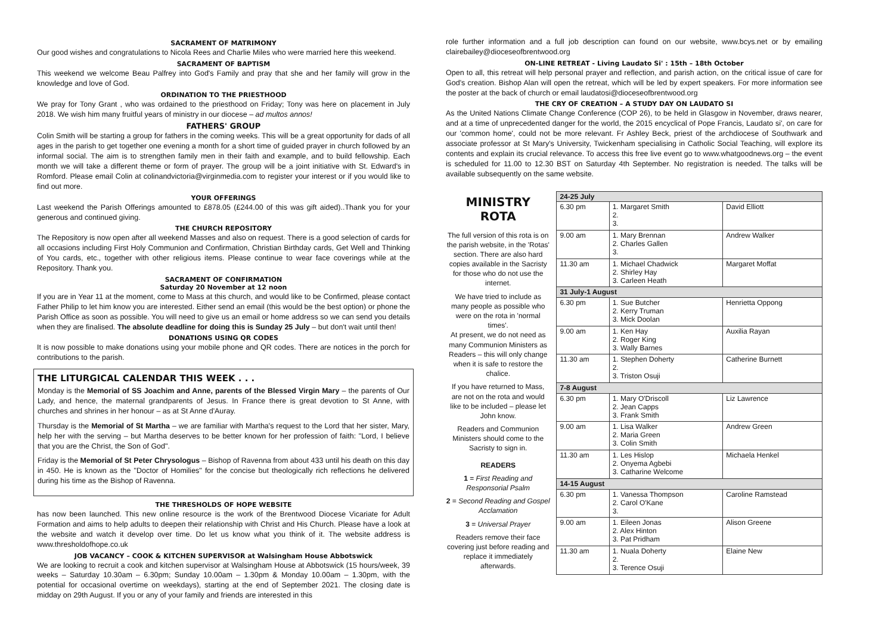SACRAMENT OF MATRIMONY
Our good wishes and congratulations to Nicola Rees and Charlie Miles who were married here this weekend.
SACRAMENT OF BAPTISM
This weekend we welcome Beau Palfrey into God's Family and pray that she and her family will grow in the knowledge and love of God.
ORDINATION TO THE PRIESTHOOD
We pray for Tony Grant , who was ordained to the priesthood on Friday; Tony was here on placement in July 2018. We wish him many fruitful years of ministry in our diocese – ad multos annos!
FATHERS' GROUP
Colin Smith will be starting a group for fathers in the coming weeks. This will be a great opportunity for dads of all ages in the parish to get together one evening a month for a short time of guided prayer in church followed by an informal social. The aim is to strengthen family men in their faith and example, and to build fellowship. Each month we will take a different theme or form of prayer. The group will be a joint initiative with St. Edward's in Romford. Please email Colin at colinandvictoria@virginmedia.com to register your interest or if you would like to find out more.
YOUR OFFERINGS
Last weekend the Parish Offerings amounted to £878.05 (£244.00 of this was gift aided)..Thank you for your generous and continued giving.
THE CHURCH REPOSITORY
The Repository is now open after all weekend Masses and also on request. There is a good selection of cards for all occasions including First Holy Communion and Confirmation, Christian Birthday cards, Get Well and Thinking of You cards, etc., together with other religious items. Please continue to wear face coverings while at the Repository. Thank you.
SACRAMENT OF CONFIRMATION
Saturday 20 November at 12 noon
If you are in Year 11 at the moment, come to Mass at this church, and would like to be Confirmed, please contact Father Philip to let him know you are interested. Either send an email (this would be the best option) or phone the Parish Office as soon as possible. You will need to give us an email or home address so we can send you details when they are finalised. The absolute deadline for doing this is Sunday 25 July – but don't wait until then!
DONATIONS USING QR CODES
It is now possible to make donations using your mobile phone and QR codes. There are notices in the porch for contributions to the parish.
THE LITURGICAL CALENDAR THIS WEEK . . .
Monday is the Memorial of SS Joachim and Anne, parents of the Blessed Virgin Mary – the parents of Our Lady, and hence, the maternal grandparents of Jesus. In France there is great devotion to St Anne, with churches and shrines in her honour – as at St Anne d'Auray.
Thursday is the Memorial of St Martha – we are familiar with Martha's request to the Lord that her sister, Mary, help her with the serving – but Martha deserves to be better known for her profession of faith: "Lord, I believe that you are the Christ, the Son of God".
Friday is the Memorial of St Peter Chrysologus – Bishop of Ravenna from about 433 until his death on this day in 450. He is known as the "Doctor of Homilies" for the concise but theologically rich reflections he delivered during his time as the Bishop of Ravenna.
THE THRESHOLDS OF HOPE WEBSITE
has now been launched. This new online resource is the work of the Brentwood Diocese Vicariate for Adult Formation and aims to help adults to deepen their relationship with Christ and His Church. Please have a look at the website and watch it develop over time. Do let us know what you think of it. The website address is www.thresholdofhope.co.uk
JOB VACANCY – COOK & KITCHEN SUPERVISOR at Walsingham House Abbotswick
We are looking to recruit a cook and kitchen supervisor at Walsingham House at Abbotswick (15 hours/week, 39 weeks – Saturday 10.30am – 6.30pm; Sunday 10.00am – 1.30pm & Monday 10.00am – 1.30pm, with the potential for occasional overtime on weekdays), starting at the end of September 2021. The closing date is midday on 29th August. If you or any of your family and friends are interested in this
role further information and a full job description can found on our website, www.bcys.net or by emailing clairebailey@dioceseofbrentwood.org
ON-LINE RETREAT - Living Laudato Si' : 15th – 18th October
Open to all, this retreat will help personal prayer and reflection, and parish action, on the critical issue of care for God's creation. Bishop Alan will open the retreat, which will be led by expert speakers. For more information see the poster at the back of church or email laudatosi@dioceseofbrentwood.org
THE CRY OF CREATION – A STUDY DAY ON LAUDATO SI
As the United Nations Climate Change Conference (COP 26), to be held in Glasgow in November, draws nearer, and at a time of unprecedented danger for the world, the 2015 encyclical of Pope Francis, Laudato si', on care for our 'common home', could not be more relevant. Fr Ashley Beck, priest of the archdiocese of Southwark and associate professor at St Mary's University, Twickenham specialising in Catholic Social Teaching, will explore its contents and explain its crucial relevance. To access this free live event go to www.whatgoodnews.org – the event is scheduled for 11.00 to 12.30 BST on Saturday 4th September. No registration is needed. The talks will be available subsequently on the same website.
MINISTRY
ROTA
The full version of this rota is on the parish website, in the 'Rotas' section. There are also hard copies available in the Sacristy for those who do not use the internet.
We have tried to include as many people as possible who were on the rota in 'normal times'.
At present, we do not need as many Communion Ministers as Readers – this will only change when it is safe to restore the chalice.
If you have returned to Mass, are not on the rota and would like to be included – please let John know.
Readers and Communion Ministers should come to the Sacristy to sign in.
READERS
1 = First Reading and Responsorial Psalm
2 = Second Reading and Gospel Acclamation
3 = Universal Prayer
Readers remove their face covering just before reading and replace it immediately afterwards.
| 24-25 July | | |
| --- | --- | --- |
| 6.30 pm | 1. Margaret Smith 2. 3. | David Elliott |
| 9.00 am | 1. Mary Brennan 2. Charles Gallen 3. | Andrew Walker |
| 11.30 am | 1. Michael Chadwick 2. Shirley Hay 3. Carleen Heath | Margaret Moffat |
| 31 July-1 August | | |
| 6.30 pm | 1. Sue Butcher 2. Kerry Truman 3. Mick Doolan | Henrietta Oppong |
| 9.00 am | 1. Ken Hay 2. Roger King 3. Wally Barnes | Auxilia Rayan |
| 11.30 am | 1. Stephen Doherty 2. 3. Triston Osuji | Catherine Burnett |
| 7-8 August | | |
| 6.30 pm | 1. Mary O'Driscoll 2. Jean Capps 3. Frank Smith | Liz Lawrence |
| 9.00 am | 1. Lisa Walker 2. Maria Green 3. Colin Smith | Andrew Green |
| 11.30 am | 1. Les Hislop 2. Onyema Agbebi 3. Catharine Welcome | Michaela Henkel |
| 14-15 August | | |
| 6.30 pm | 1. Vanessa Thompson 2. Carol O'Kane 3. | Caroline Ramstead |
| 9.00 am | 1. Eileen Jonas 2. Alex Hinton 3. Pat Pridham | Alison Greene |
| 11.30 am | 1. Nuala Doherty 2. 3. Terence Osuji | Elaine New |